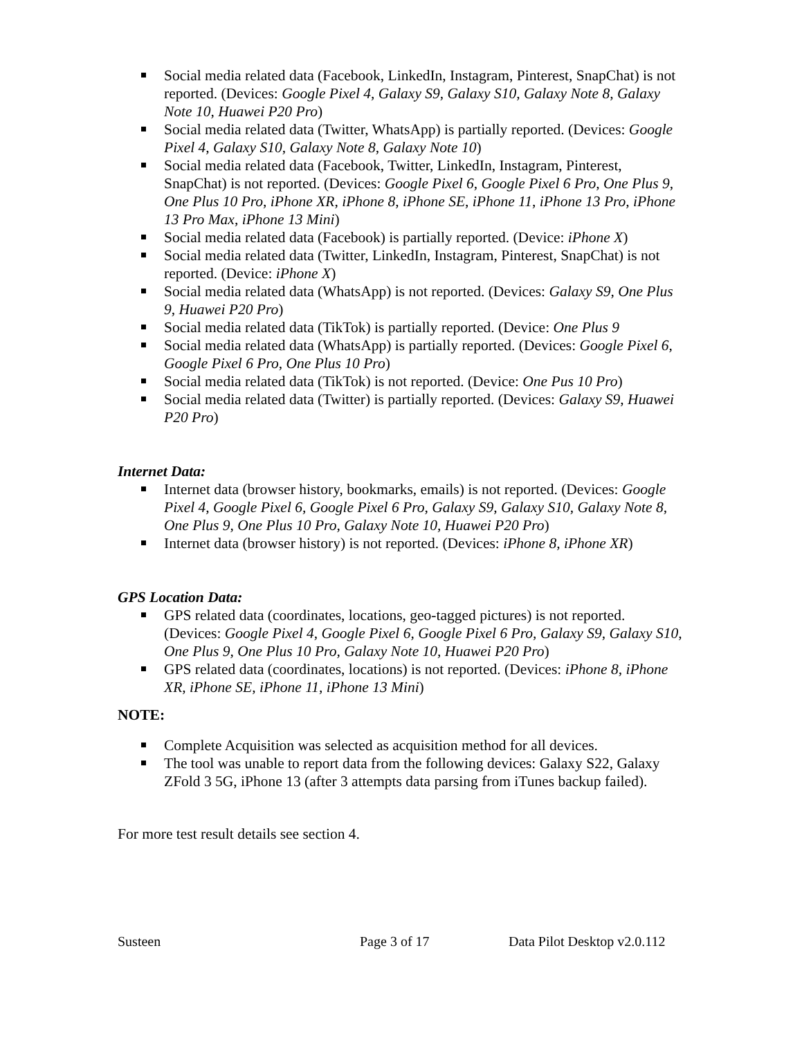Social media related data (Facebook, LinkedIn, Instagram, Pinterest, SnapChat) is not reported. (Devices: Google Pixel 4, Galaxy S9, Galaxy S10, Galaxy Note 8, Galaxy Note 10, Huawei P20 Pro)
Social media related data (Twitter, WhatsApp) is partially reported. (Devices: Google Pixel 4, Galaxy S10, Galaxy Note 8, Galaxy Note 10)
Social media related data (Facebook, Twitter, LinkedIn, Instagram, Pinterest, SnapChat) is not reported. (Devices: Google Pixel 6, Google Pixel 6 Pro, One Plus 9, One Plus 10 Pro, iPhone XR, iPhone 8, iPhone SE, iPhone 11, iPhone 13 Pro, iPhone 13 Pro Max, iPhone 13 Mini)
Social media related data (Facebook) is partially reported. (Device: iPhone X)
Social media related data (Twitter, LinkedIn, Instagram, Pinterest, SnapChat) is not reported. (Device: iPhone X)
Social media related data (WhatsApp) is not reported. (Devices: Galaxy S9, One Plus 9, Huawei P20 Pro)
Social media related data (TikTok) is partially reported. (Device: One Plus 9
Social media related data (WhatsApp) is partially reported. (Devices: Google Pixel 6, Google Pixel 6 Pro, One Plus 10 Pro)
Social media related data (TikTok) is not reported. (Device: One Pus 10 Pro)
Social media related data (Twitter) is partially reported. (Devices: Galaxy S9, Huawei P20 Pro)
Internet Data:
Internet data (browser history, bookmarks, emails) is not reported. (Devices: Google Pixel 4, Google Pixel 6, Google Pixel 6 Pro, Galaxy S9, Galaxy S10, Galaxy Note 8, One Plus 9, One Plus 10 Pro, Galaxy Note 10, Huawei P20 Pro)
Internet data (browser history) is not reported. (Devices: iPhone 8, iPhone XR)
GPS Location Data:
GPS related data (coordinates, locations, geo-tagged pictures) is not reported. (Devices: Google Pixel 4, Google Pixel 6, Google Pixel 6 Pro, Galaxy S9, Galaxy S10, One Plus 9, One Plus 10 Pro, Galaxy Note 10, Huawei P20 Pro)
GPS related data (coordinates, locations) is not reported. (Devices: iPhone 8, iPhone XR, iPhone SE, iPhone 11, iPhone 13 Mini)
NOTE:
Complete Acquisition was selected as acquisition method for all devices.
The tool was unable to report data from the following devices: Galaxy S22, Galaxy ZFold 3 5G, iPhone 13 (after 3 attempts data parsing from iTunes backup failed).
For more test result details see section 4.
Susteen Page 3 of 17 Data Pilot Desktop v2.0.112